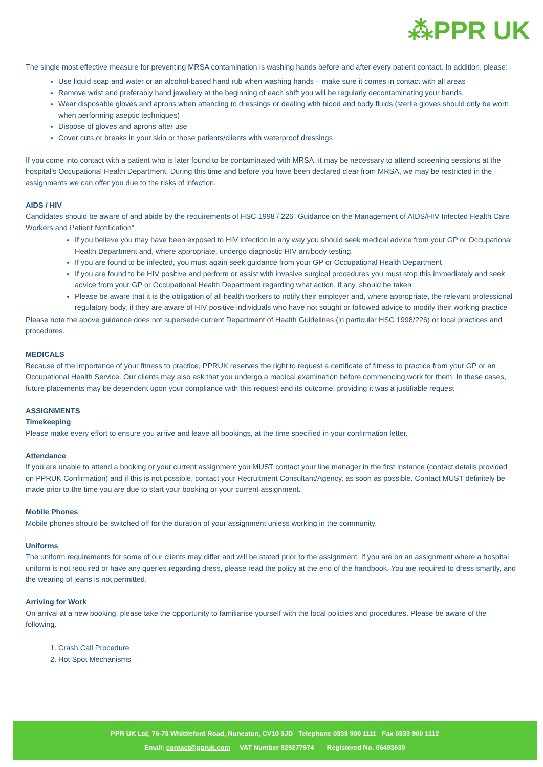⁂PPR UK
The single most effective measure for preventing MRSA contamination is washing hands before and after every patient contact. In addition, please:
Use liquid soap and water or an alcohol-based hand rub when washing hands – make sure it comes in contact with all areas
Remove wrist and preferably hand jewellery at the beginning of each shift you will be regularly decontaminating your hands
Wear disposable gloves and aprons when attending to dressings or dealing with blood and body fluids (sterile gloves should only be worn when performing aseptic techniques)
Dispose of gloves and aprons after use
Cover cuts or breaks in your skin or those patients/clients with waterproof dressings
If you come into contact with a patient who is later found to be contaminated with MRSA, it may be necessary to attend screening sessions at the hospital’s Occupational Health Department. During this time and before you have been declared clear from MRSA, we may be restricted in the assignments we can offer you due to the risks of infection.
AIDS / HIV
Candidates should be aware of and abide by the requirements of HSC 1998 / 226 “Guidance on the Management of AIDS/HIV Infected Health Care Workers and Patient Notification”
If you believe you may have been exposed to HIV infection in any way you should seek medical advice from your GP or Occupational Health Department and, where appropriate, undergo diagnostic HIV antibody testing.
If you are found to be infected, you must again seek guidance from your GP or Occupational Health Department
If you are found to be HIV positive and perform or assist with invasive surgical procedures you must stop this immediately and seek advice from your GP or Occupational Health Department regarding what action, if any, should be taken
Please be aware that it is the obligation of all health workers to notify their employer and, where appropriate, the relevant professional regulatory body, if they are aware of HIV positive individuals who have not sought or followed advice to modify their working practice
Please note the above guidance does not supersede current Department of Health Guidelines (in particular HSC 1998/226) or local practices and procedures.
MEDICALS
Because of the importance of your fitness to practice, PPRUK reserves the right to request a certificate of fitness to practice from your GP or an Occupational Health Service. Our clients may also ask that you undergo a medical examination before commencing work for them. In these cases, future placements may be dependent upon your compliance with this request and its outcome, providing it was a justifiable request
ASSIGNMENTS
Timekeeping
Please make every effort to ensure you arrive and leave all bookings, at the time specified in your confirmation letter.
Attendance
If you are unable to attend a booking or your current assignment you MUST contact your line manager in the first instance (contact details provided on PPRUK Confirmation) and if this is not possible, contact your Recruitment Consultant/Agency, as soon as possible. Contact MUST definitely be made prior to the time you are due to start your booking or your current assignment.
Mobile Phones
Mobile phones should be switched off for the duration of your assignment unless working in the community.
Uniforms
The uniform requirements for some of our clients may differ and will be stated prior to the assignment. If you are on an assignment where a hospital uniform is not required or have any queries regarding dress, please read the policy at the end of the handbook. You are required to dress smartly, and the wearing of jeans is not permitted.
Arriving for Work
On arrival at a new booking, please take the opportunity to familiarise yourself with the local policies and procedures. Please be aware of the following.
1. Crash Call Procedure
2. Hot Spot Mechanisms
PPR UK Ltd, 76-78 Whittleford Road, Nuneaton, CV10 9JD Telephone 0333 900 1111 Fax 0333 900 1112
Email: contact@ppruk.com VAT Number 929277974 Registered No. 06493639